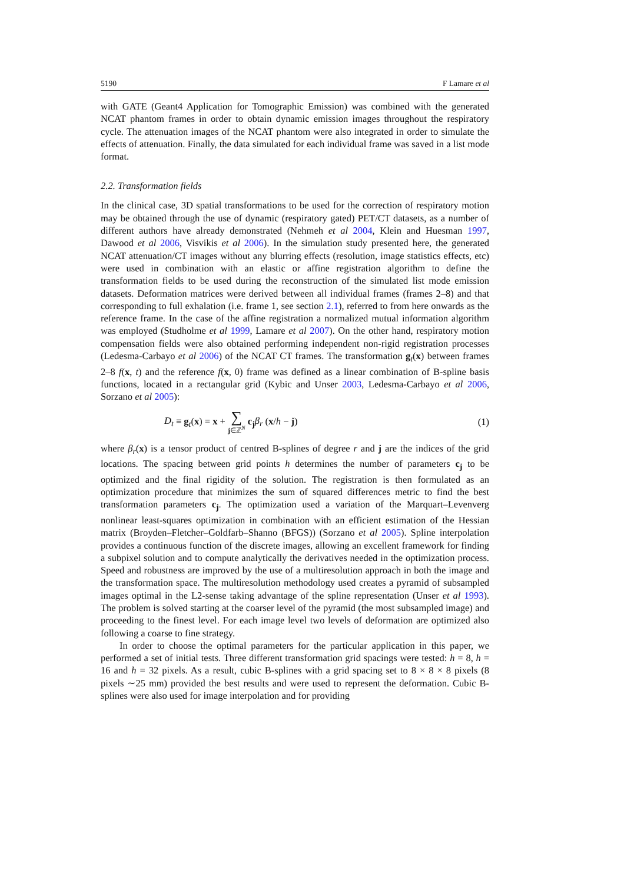5190 F Lamare et al
with GATE (Geant4 Application for Tomographic Emission) was combined with the generated NCAT phantom frames in order to obtain dynamic emission images throughout the respiratory cycle. The attenuation images of the NCAT phantom were also integrated in order to simulate the effects of attenuation. Finally, the data simulated for each individual frame was saved in a list mode format.
2.2. Transformation fields
In the clinical case, 3D spatial transformations to be used for the correction of respiratory motion may be obtained through the use of dynamic (respiratory gated) PET/CT datasets, as a number of different authors have already demonstrated (Nehmeh et al 2004, Klein and Huesman 1997, Dawood et al 2006, Visvikis et al 2006). In the simulation study presented here, the generated NCAT attenuation/CT images without any blurring effects (resolution, image statistics effects, etc) were used in combination with an elastic or affine registration algorithm to define the transformation fields to be used during the reconstruction of the simulated list mode emission datasets. Deformation matrices were derived between all individual frames (frames 2–8) and that corresponding to full exhalation (i.e. frame 1, see section 2.1), referred to from here onwards as the reference frame. In the case of the affine registration a normalized mutual information algorithm was employed (Studholme et al 1999, Lamare et al 2007). On the other hand, respiratory motion compensation fields were also obtained performing independent non-rigid registration processes (Ledesma-Carbayo et al 2006) of the NCAT CT frames. The transformation g<sub>t</sub>(x) between frames 2–8 f(x, t) and the reference f(x, 0) frame was defined as a linear combination of B-spline basis functions, located in a rectangular grid (Kybic and Unser 2003, Ledesma-Carbayo et al 2006, Sorzano et al 2005):
D<sub>t</sub> ≡ g<sub>t</sub>(x) = x + ∑ j∈ℤ<sup>N</sup> c<sub>j</sub>β<sub>r</sub> (x/h − j) (1)
where β<sub>r</sub>(x) is a tensor product of centred B-splines of degree r and j are the indices of the grid locations. The spacing between grid points h determines the number of parameters c<sub>j</sub> to be optimized and the final rigidity of the solution. The registration is then formulated as an optimization procedure that minimizes the sum of squared differences metric to find the best transformation parameters c<sub>j</sub>. The optimization used a variation of the Marquart–Levenverg nonlinear least-squares optimization in combination with an efficient estimation of the Hessian matrix (Broyden–Fletcher–Goldfarb–Shanno (BFGS)) (Sorzano et al 2005). Spline interpolation provides a continuous function of the discrete images, allowing an excellent framework for finding a subpixel solution and to compute analytically the derivatives needed in the optimization process. Speed and robustness are improved by the use of a multiresolution approach in both the image and the transformation space. The multiresolution methodology used creates a pyramid of subsampled images optimal in the L2-sense taking advantage of the spline representation (Unser et al 1993). The problem is solved starting at the coarser level of the pyramid (the most subsampled image) and proceeding to the finest level. For each image level two levels of deformation are optimized also following a coarse to fine strategy.
In order to choose the optimal parameters for the particular application in this paper, we performed a set of initial tests. Three different transformation grid spacings were tested: h = 8, h = 16 and h = 32 pixels. As a result, cubic B-splines with a grid spacing set to 8 × 8 × 8 pixels (8 pixels ∼25 mm) provided the best results and were used to represent the deformation. Cubic B-splines were also used for image interpolation and for providing